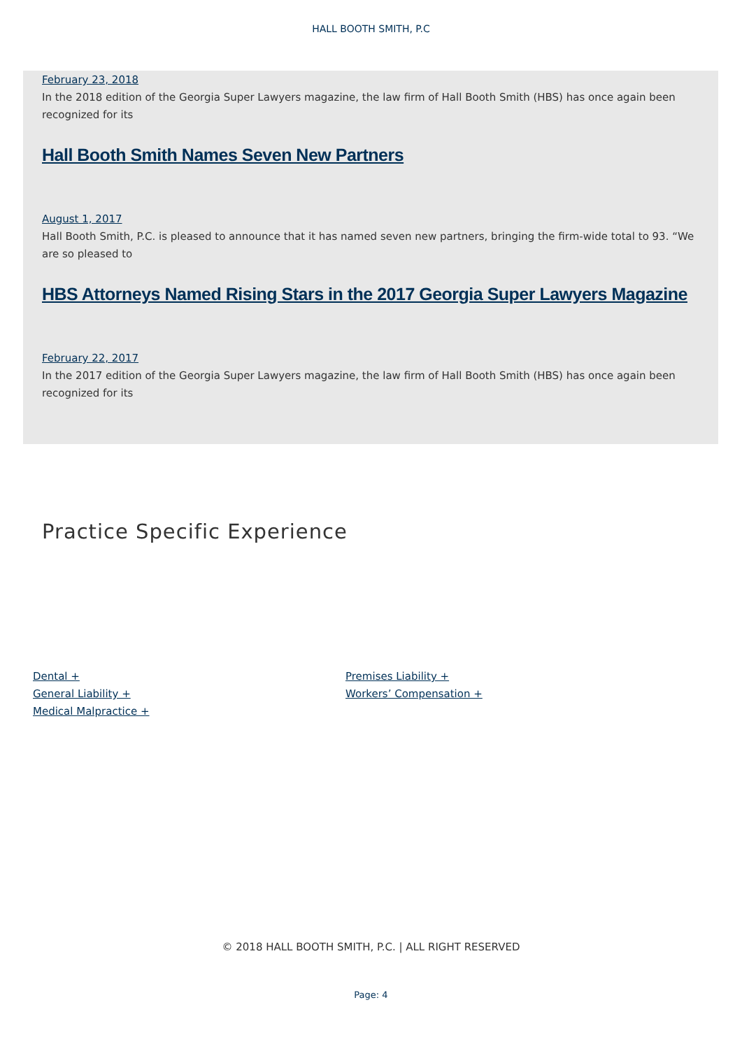HALL BOOTH SMITH, P.C
February 23, 2018
In the 2018 edition of the Georgia Super Lawyers magazine, the law firm of Hall Booth Smith (HBS) has once again been recognized for its
Hall Booth Smith Names Seven New Partners
August 1, 2017
Hall Booth Smith, P.C. is pleased to announce that it has named seven new partners, bringing the firm-wide total to 93. “We are so pleased to
HBS Attorneys Named Rising Stars in the 2017 Georgia Super Lawyers Magazine
February 22, 2017
In the 2017 edition of the Georgia Super Lawyers magazine, the law firm of Hall Booth Smith (HBS) has once again been recognized for its
Practice Specific Experience
Dental +
General Liability +
Medical Malpractice +
Premises Liability +
Workers’ Compensation +
© 2018 HALL BOOTH SMITH, P.C. | ALL RIGHT RESERVED
Page: 4